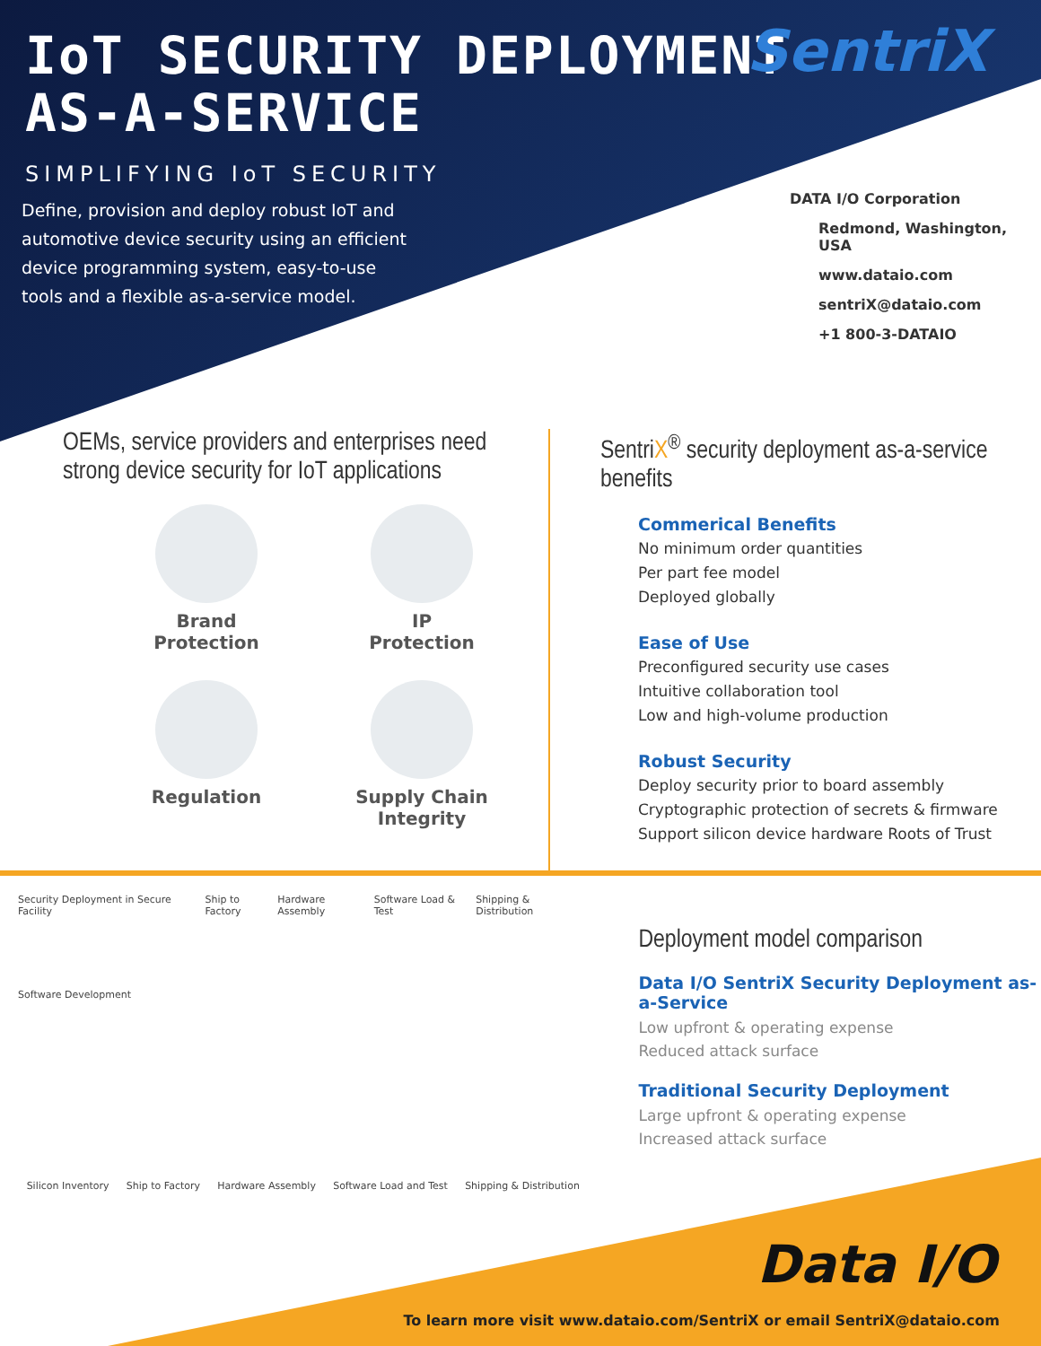IoT SECURITY DEPLOYMENT
AS-A-SERVICE
SIMPLIFYING IoT SECURITY
Define, provision and deploy robust IoT and automotive device security using an efficient device programming system, easy-to-use tools and a flexible as-a-service model.
SentriX
DATA I/O Corporation
Redmond, Washington, USA
www.dataio.com
sentriX@dataio.com
+1 800-3-DATAIO
OEMs, service providers and enterprises need strong device security for IoT applications
Brand
Protection
IP
Protection
Regulation
Supply Chain
Integrity
SentriX<sup>®</sup> security deployment as-a-service benefits
Commerical Benefits
No minimum order quantities
Per part fee model
Deployed globally
Ease of Use
Preconfigured security use cases
Intuitive collaboration tool
Low and high-volume production
Robust Security
Deploy security prior to board assembly
Cryptographic protection of secrets & firmware
Support silicon device hardware Roots of Trust
Security Deployment in Secure Facility Ship to Factory Hardware Assembly Software Load & Test Shipping & Distribution
Software Development
Silicon Inventory Ship to Factory Hardware Assembly Software Load and Test Shipping & Distribution
Deployment model comparison
Data I/O SentriX Security Deployment as-a-Service
Low upfront & operating expense
Reduced attack surface
Traditional Security Deployment
Large upfront & operating expense
Increased attack surface
Data I/O
To learn more visit www.dataio.com/SentriX or email SentriX@dataio.com